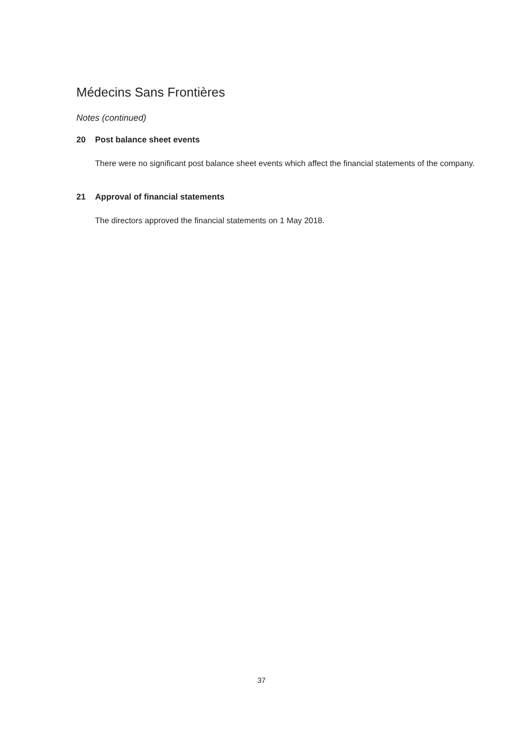Médecins Sans Frontières
Notes (continued)
20 Post balance sheet events
There were no significant post balance sheet events which affect the financial statements of the company.
21 Approval of financial statements
The directors approved the financial statements on 1 May 2018.
37